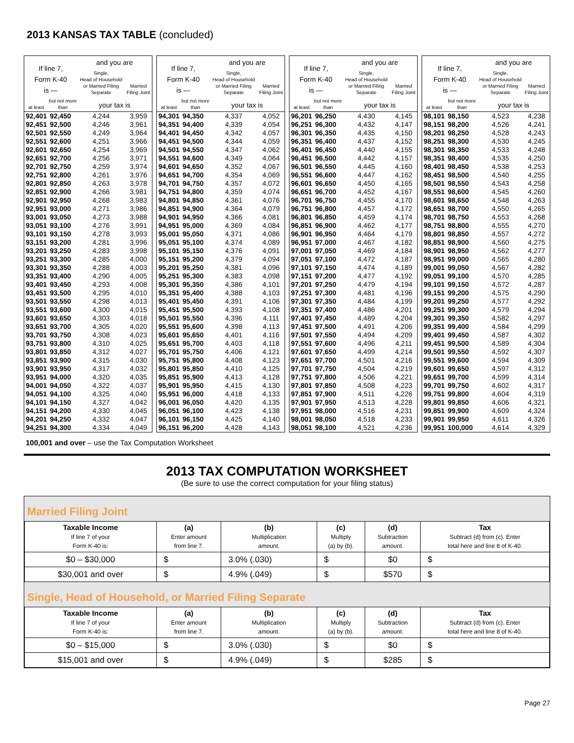2013 KANSAS TAX TABLE (concluded)
| If line 7, Form K-40 is — | | and you are | |
| --- | --- | --- | --- |
| | | Single, Head of Household or Married Filing Separate | Married Filing Joint |
| at least | but not more than | your tax is | |
| 92,401 | 92,450 | 4,244 | 3,959 |
| 92,451 | 92,500 | 4,246 | 3,961 |
| 92,501 | 92,550 | 4,249 | 3,964 |
| 92,551 | 92,600 | 4,251 | 3,966 |
| 92,601 | 92,650 | 4,254 | 3,969 |
| 92,651 | 92,700 | 4,256 | 3,971 |
| 92,701 | 92,750 | 4,259 | 3,974 |
| 92,751 | 92,800 | 4,261 | 3,976 |
| 92,801 | 92,850 | 4,263 | 3,978 |
| 92,851 | 92,900 | 4,266 | 3,981 |
| 92,901 | 92,950 | 4,268 | 3,983 |
| 92,951 | 93,000 | 4,271 | 3,986 |
| 93,001 | 93,050 | 4,273 | 3,988 |
| 93,051 | 93,100 | 4,276 | 3,991 |
| 93,101 | 93,150 | 4,278 | 3,993 |
| 93,151 | 93,200 | 4,281 | 3,996 |
| 93,201 | 93,250 | 4,283 | 3,998 |
| 93,251 | 93,300 | 4,285 | 4,000 |
| 93,301 | 93,350 | 4,288 | 4,003 |
| 93,351 | 93,400 | 4,290 | 4,005 |
| 93,401 | 93,450 | 4,293 | 4,008 |
| 93,451 | 93,500 | 4,295 | 4,010 |
| 93,501 | 93,550 | 4,298 | 4,013 |
| 93,551 | 93,600 | 4,300 | 4,015 |
| 93,601 | 93,650 | 4,303 | 4,018 |
| 93,651 | 93,700 | 4,305 | 4,020 |
| 93,701 | 93,750 | 4,308 | 4,023 |
| 93,751 | 93,800 | 4,310 | 4,025 |
| 93,801 | 93,850 | 4,312 | 4,027 |
| 93,851 | 93,900 | 4,315 | 4,030 |
| 93,901 | 93,950 | 4,317 | 4,032 |
| 93,951 | 94,000 | 4,320 | 4,035 |
| 94,001 | 94,050 | 4,322 | 4,037 |
| 94,051 | 94,100 | 4,325 | 4,040 |
| 94,101 | 94,150 | 4,327 | 4,042 |
| 94,151 | 94,200 | 4,330 | 4,045 |
| 94,201 | 94,250 | 4,332 | 4,047 |
| 94,251 | 94,300 | 4,334 | 4,049 |
| If line 7, Form K-40 is — | | and you are | |
| --- | --- | --- | --- |
| | | Single, Head of Household or Married Filing Separate | Married Filing Joint |
| at least | but not more than | your tax is | |
| 94,301 | 94,350 | 4,337 | 4,052 |
| 94,351 | 94,400 | 4,339 | 4,054 |
| 94,401 | 94,450 | 4,342 | 4,057 |
| 94,451 | 94,500 | 4,344 | 4,059 |
| 94,501 | 94,550 | 4,347 | 4,062 |
| 94,551 | 94,600 | 4,349 | 4,064 |
| 94,601 | 94,650 | 4,352 | 4,067 |
| 94,651 | 94,700 | 4,354 | 4,069 |
| 94,701 | 94,750 | 4,357 | 4,072 |
| 94,751 | 94,800 | 4,359 | 4,074 |
| 94,801 | 94,850 | 4,361 | 4,076 |
| 94,851 | 94,900 | 4,364 | 4,079 |
| 94,901 | 94,950 | 4,366 | 4,081 |
| 94,951 | 95,000 | 4,369 | 4,084 |
| 95,001 | 95,050 | 4,371 | 4,086 |
| 95,051 | 95,100 | 4,374 | 4,089 |
| 95,101 | 95,150 | 4,376 | 4,091 |
| 95,151 | 95,200 | 4,379 | 4,094 |
| 95,201 | 95,250 | 4,381 | 4,096 |
| 95,251 | 95,300 | 4,383 | 4,098 |
| 95,301 | 95,350 | 4,386 | 4,101 |
| 95,351 | 95,400 | 4,388 | 4,103 |
| 95,401 | 95,450 | 4,391 | 4,106 |
| 95,451 | 95,500 | 4,393 | 4,108 |
| 95,501 | 95,550 | 4,396 | 4,111 |
| 95,551 | 95,600 | 4,398 | 4,113 |
| 95,601 | 95,650 | 4,401 | 4,116 |
| 95,651 | 95,700 | 4,403 | 4,118 |
| 95,701 | 95,750 | 4,406 | 4,121 |
| 95,751 | 95,800 | 4,408 | 4,123 |
| 95,801 | 95,850 | 4,410 | 4,125 |
| 95,851 | 95,900 | 4,413 | 4,128 |
| 95,901 | 95,950 | 4,415 | 4,130 |
| 95,951 | 96,000 | 4,418 | 4,133 |
| 96,001 | 96,050 | 4,420 | 4,135 |
| 96,051 | 96,100 | 4,423 | 4,138 |
| 96,101 | 96,150 | 4,425 | 4,140 |
| 96,151 | 96,200 | 4,428 | 4,143 |
| If line 7, Form K-40 is — | | and you are | |
| --- | --- | --- | --- |
| | | Single, Head of Household or Married Filing Separate | Married Filing Joint |
| at least | but not more than | your tax is | |
| 96,201 | 96,250 | 4,430 | 4,145 |
| 96,251 | 96,300 | 4,432 | 4,147 |
| 96,301 | 96,350 | 4,435 | 4,150 |
| 96,351 | 96,400 | 4,437 | 4,152 |
| 96,401 | 96,450 | 4,440 | 4,155 |
| 96,451 | 96,500 | 4,442 | 4,157 |
| 96,501 | 96,550 | 4,445 | 4,160 |
| 96,551 | 96,600 | 4,447 | 4,162 |
| 96,601 | 96,650 | 4,450 | 4,165 |
| 96,651 | 96,700 | 4,452 | 4,167 |
| 96,701 | 96,750 | 4,455 | 4,170 |
| 96,751 | 96,800 | 4,457 | 4,172 |
| 96,801 | 96,850 | 4,459 | 4,174 |
| 96,851 | 96,900 | 4,462 | 4,177 |
| 96,901 | 96,950 | 4,464 | 4,179 |
| 96,951 | 97,000 | 4,467 | 4,182 |
| 97,001 | 97,050 | 4,469 | 4,184 |
| 97,051 | 97,100 | 4,472 | 4,187 |
| 97,101 | 97,150 | 4,474 | 4,189 |
| 97,151 | 97,200 | 4,477 | 4,192 |
| 97,201 | 97,250 | 4,479 | 4,194 |
| 97,251 | 97,300 | 4,481 | 4,196 |
| 97,301 | 97,350 | 4,484 | 4,199 |
| 97,351 | 97,400 | 4,486 | 4,201 |
| 97,401 | 97,450 | 4,489 | 4,204 |
| 97,451 | 97,500 | 4,491 | 4,206 |
| 97,501 | 97,550 | 4,494 | 4,209 |
| 97,551 | 97,600 | 4,496 | 4,211 |
| 97,601 | 97,650 | 4,499 | 4,214 |
| 97,651 | 97,700 | 4,501 | 4,216 |
| 97,701 | 97,750 | 4,504 | 4,219 |
| 97,751 | 97,800 | 4,506 | 4,221 |
| 97,801 | 97,850 | 4,508 | 4,223 |
| 97,851 | 97,900 | 4,511 | 4,226 |
| 97,901 | 97,950 | 4,513 | 4,228 |
| 97,951 | 98,000 | 4,516 | 4,231 |
| 98,001 | 98,050 | 4,518 | 4,233 |
| 98,051 | 98,100 | 4,521 | 4,236 |
| If line 7, Form K-40 is — | | and you are | |
| --- | --- | --- | --- |
| | | Single, Head of Household or Married Filing Separate | Married Filing Joint |
| at least | but not more than | your tax is | |
| 98,101 | 98,150 | 4,523 | 4,238 |
| 98,151 | 98,200 | 4,526 | 4,241 |
| 98,201 | 98,250 | 4,528 | 4,243 |
| 98,251 | 98,300 | 4,530 | 4,245 |
| 98,301 | 98,350 | 4,533 | 4,248 |
| 98,351 | 98,400 | 4,535 | 4,250 |
| 98,401 | 98,450 | 4,538 | 4,253 |
| 98,451 | 98,500 | 4,540 | 4,255 |
| 98,501 | 98,550 | 4,543 | 4,258 |
| 98,551 | 98,600 | 4,545 | 4,260 |
| 98,601 | 98,650 | 4,548 | 4,263 |
| 98,651 | 98,700 | 4,550 | 4,265 |
| 98,701 | 98,750 | 4,553 | 4,268 |
| 98,751 | 98,800 | 4,555 | 4,270 |
| 98,801 | 98,850 | 4,557 | 4,272 |
| 98,851 | 98,900 | 4,560 | 4,275 |
| 98,901 | 98,950 | 4,562 | 4,277 |
| 98,951 | 99,000 | 4,565 | 4,280 |
| 99,001 | 99,050 | 4,567 | 4,282 |
| 99,051 | 99,100 | 4,570 | 4,285 |
| 99,101 | 99,150 | 4,572 | 4,287 |
| 99,151 | 99,200 | 4,575 | 4,290 |
| 99,201 | 99,250 | 4,577 | 4,292 |
| 99,251 | 99,300 | 4,579 | 4,294 |
| 99,301 | 99,350 | 4,582 | 4,297 |
| 99,351 | 99,400 | 4,584 | 4,299 |
| 99,401 | 99,450 | 4,587 | 4,302 |
| 99,451 | 99,500 | 4,589 | 4,304 |
| 99,501 | 99,550 | 4,592 | 4,307 |
| 99,551 | 99,600 | 4,594 | 4,309 |
| 99,601 | 99,650 | 4,597 | 4,312 |
| 99,651 | 99,700 | 4,599 | 4,314 |
| 99,701 | 99,750 | 4,602 | 4,317 |
| 99,751 | 99,800 | 4,604 | 4,319 |
| 99,801 | 99,850 | 4,606 | 4,321 |
| 99,851 | 99,900 | 4,609 | 4,324 |
| 99,901 | 99,950 | 4,611 | 4,326 |
| 99,951 | 100,000 | 4,614 | 4,329 |
100,001 and over – use the Tax Computation Worksheet
2013 TAX COMPUTATION WORKSHEET
(Be sure to use the correct computation for your filing status)
Married Filing Joint
| Taxable Income If line 7 of your Form K-40 is: | (a) Enter amount from line 7. | (b) Multiplication amount. | (c) Multiply (a) by (b). | (d) Subtraction amount. | Tax Subtract (d) from (c). Enter total here and line 8 of K-40. |
| --- | --- | --- | --- | --- | --- |
| $0 – $30,000 | $ | 3.0% (.030) | $ | $0 | $ |
| $30,001 and over | $ | 4.9% (.049) | $ | $570 | $ |
Single, Head of Household, or Married Filing Separate
| Taxable Income If line 7 of your Form K-40 is: | (a) Enter amount from line 7. | (b) Multiplication amount. | (c) Multiply (a) by (b). | (d) Subtraction amount. | Tax Subtract (d) from (c). Enter total here and line 8 of K-40. |
| --- | --- | --- | --- | --- | --- |
| $0 – $15,000 | $ | 3.0% (.030) | $ | $0 | $ |
| $15,001 and over | $ | 4.9% (.049) | $ | $285 | $ |
Page 27